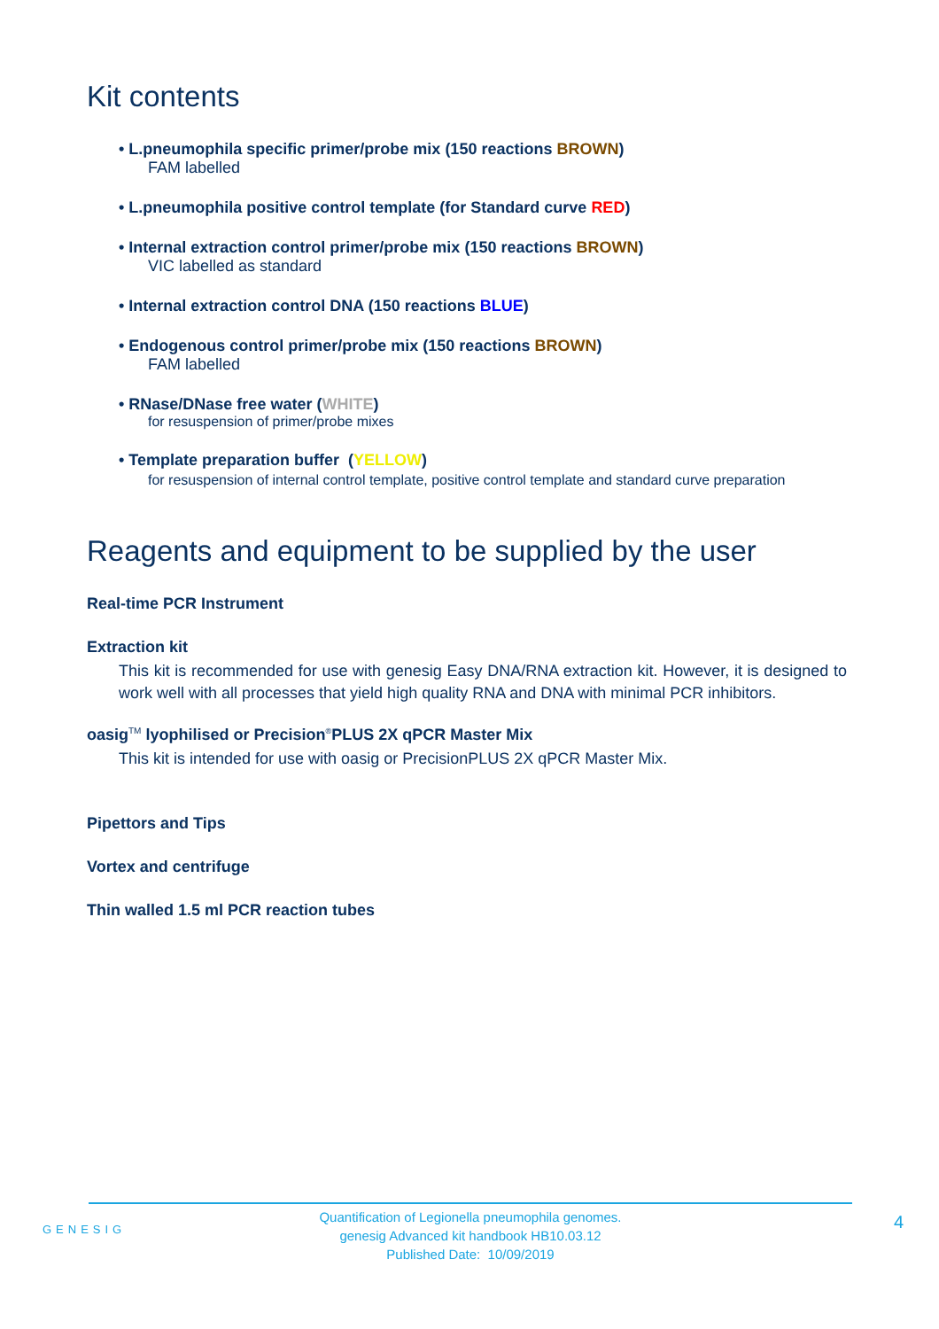Kit contents
• L.pneumophila specific primer/probe mix (150 reactions BROWN)
FAM labelled
• L.pneumophila positive control template (for Standard curve RED)
• Internal extraction control primer/probe mix (150 reactions BROWN)
VIC labelled as standard
• Internal extraction control DNA (150 reactions BLUE)
• Endogenous control primer/probe mix (150 reactions BROWN)
FAM labelled
• RNase/DNase free water (WHITE)
for resuspension of primer/probe mixes
• Template preparation buffer (YELLOW)
for resuspension of internal control template, positive control template and standard curve preparation
Reagents and equipment to be supplied by the user
Real-time PCR Instrument
Extraction kit
This kit is recommended for use with genesig Easy DNA/RNA extraction kit. However, it is designed to work well with all processes that yield high quality RNA and DNA with minimal PCR inhibitors.
oasig<sup>TM</sup> lyophilised or Precision<sup>®</sup>PLUS 2X qPCR Master Mix
This kit is intended for use with oasig or PrecisionPLUS 2X qPCR Master Mix.
Pipettors and Tips
Vortex and centrifuge
Thin walled 1.5 ml PCR reaction tubes
GENESIG
Quantification of Legionella pneumophila genomes.
genesig Advanced kit handbook HB10.03.12
Published Date: 10/09/2019
4